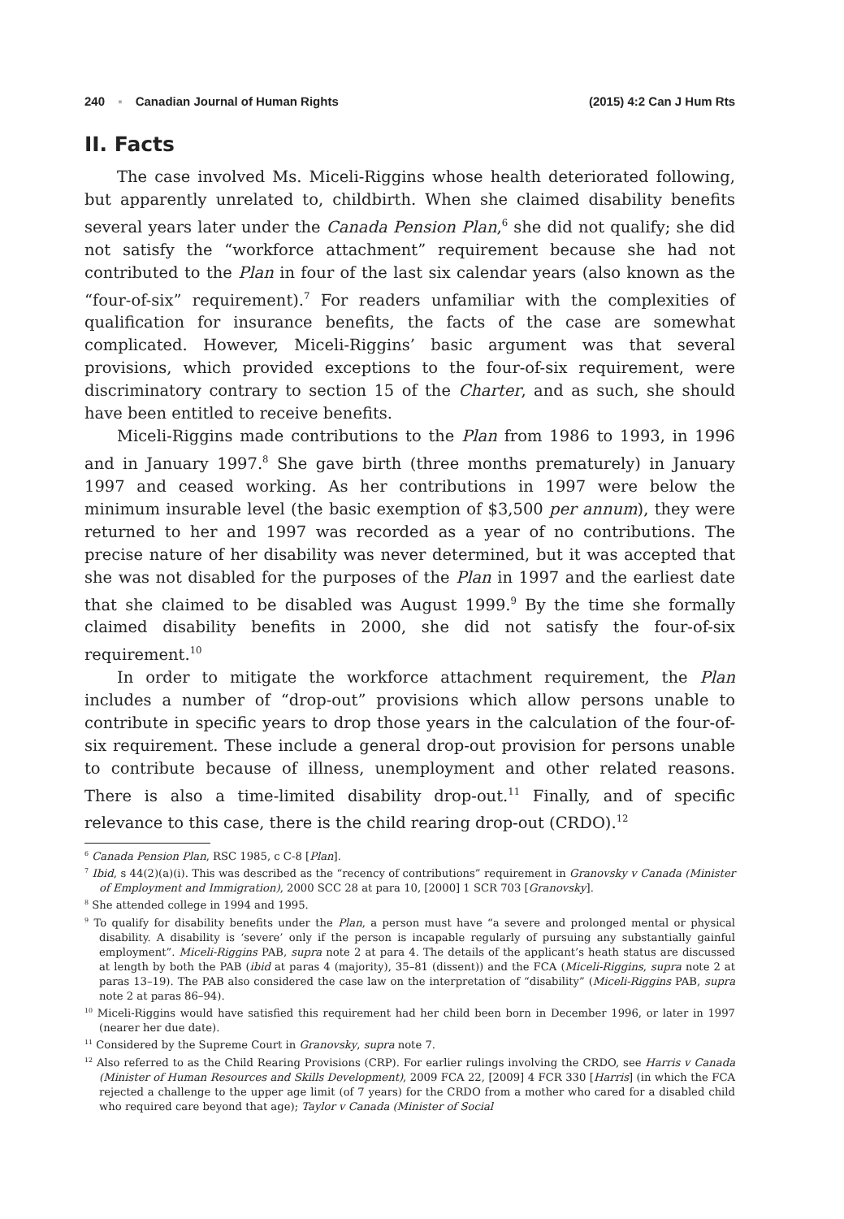240 ▪ Canadian Journal of Human Rights (2015) 4:2 Can J Hum Rts
II. Facts
The case involved Ms. Miceli-Riggins whose health deteriorated following, but apparently unrelated to, childbirth. When she claimed disability benefits several years later under the Canada Pension Plan,<sup>6</sup> she did not qualify; she did not satisfy the “workforce attachment” requirement because she had not contributed to the Plan in four of the last six calendar years (also known as the “four-of-six” requirement).<sup>7</sup> For readers unfamiliar with the complexities of qualification for insurance benefits, the facts of the case are somewhat complicated. However, Miceli-Riggins’ basic argument was that several provisions, which provided exceptions to the four-of-six requirement, were discriminatory contrary to section 15 of the Charter, and as such, she should have been entitled to receive benefits.
Miceli-Riggins made contributions to the Plan from 1986 to 1993, in 1996 and in January 1997.<sup>8</sup> She gave birth (three months prematurely) in January 1997 and ceased working. As her contributions in 1997 were below the minimum insurable level (the basic exemption of $3,500 per annum), they were returned to her and 1997 was recorded as a year of no contributions. The precise nature of her disability was never determined, but it was accepted that she was not disabled for the purposes of the Plan in 1997 and the earliest date that she claimed to be disabled was August 1999.<sup>9</sup> By the time she formally claimed disability benefits in 2000, she did not satisfy the four-of-six requirement.<sup>10</sup>
In order to mitigate the workforce attachment requirement, the Plan includes a number of “drop-out” provisions which allow persons unable to contribute in specific years to drop those years in the calculation of the four-of-six requirement. These include a general drop-out provision for persons unable to contribute because of illness, unemployment and other related reasons. There is also a time-limited disability drop-out.<sup>11</sup> Finally, and of specific relevance to this case, there is the child rearing drop-out (CRDO).<sup>12</sup>
<sup>6</sup> Canada Pension Plan, RSC 1985, c C-8 [Plan].
<sup>7</sup> Ibid, s 44(2)(a)(i). This was described as the “recency of contributions” requirement in Granovsky v Canada (Minister of Employment and Immigration), 2000 SCC 28 at para 10, [2000] 1 SCR 703 [Granovsky].
<sup>8</sup> She attended college in 1994 and 1995.
<sup>9</sup> To qualify for disability benefits under the Plan, a person must have “a severe and prolonged mental or physical disability. A disability is ‘severe’ only if the person is incapable regularly of pursuing any substantially gainful employment”. Miceli-Riggins PAB, supra note 2 at para 4. The details of the applicant’s heath status are discussed at length by both the PAB (ibid at paras 4 (majority), 35–81 (dissent)) and the FCA (Miceli-Riggins, supra note 2 at paras 13–19). The PAB also considered the case law on the interpretation of “disability” (Miceli-Riggins PAB, supra note 2 at paras 86–94).
<sup>10</sup> Miceli-Riggins would have satisfied this requirement had her child been born in December 1996, or later in 1997 (nearer her due date).
<sup>11</sup> Considered by the Supreme Court in Granovsky, supra note 7.
<sup>12</sup> Also referred to as the Child Rearing Provisions (CRP). For earlier rulings involving the CRDO, see Harris v Canada (Minister of Human Resources and Skills Development), 2009 FCA 22, [2009] 4 FCR 330 [Harris] (in which the FCA rejected a challenge to the upper age limit (of 7 years) for the CRDO from a mother who cared for a disabled child who required care beyond that age); Taylor v Canada (Minister of Social